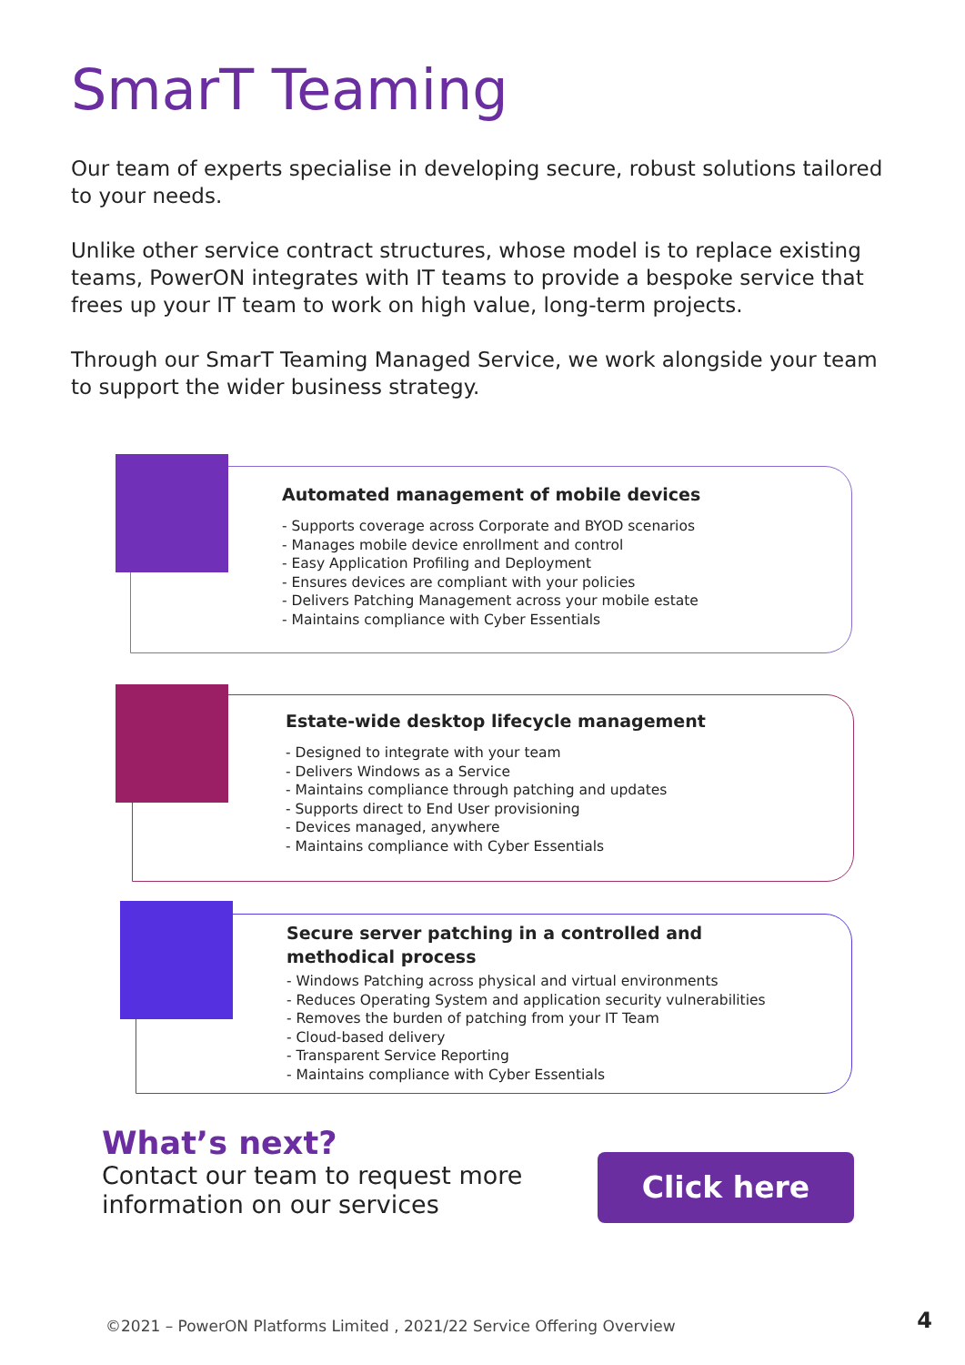SmarT Teaming
Our team of experts specialise in developing secure, robust solutions tailored to your needs.
Unlike other service contract structures, whose model is to replace existing teams, PowerON integrates with IT teams to provide a bespoke service that frees up your IT team to work on high value, long-term projects.
Through our SmarT Teaming Managed Service, we work alongside your team to support the wider business strategy.
Automated management of mobile devices
- Supports coverage across Corporate and BYOD scenarios
- Manages mobile device enrollment and control
- Easy Application Profiling and Deployment
- Ensures devices are compliant with your policies
- Delivers Patching Management across your mobile estate
- Maintains compliance with Cyber Essentials
Estate-wide desktop lifecycle management
- Designed to integrate with your team
- Delivers Windows as a Service
- Maintains compliance through patching and updates
- Supports direct to End User provisioning
- Devices managed, anywhere
- Maintains compliance with Cyber Essentials
Secure server patching in a controlled and methodical process
- Windows Patching across physical and virtual environments
- Reduces Operating System and application security vulnerabilities
- Removes the burden of patching from your IT Team
- Cloud-based delivery
- Transparent Service Reporting
- Maintains compliance with Cyber Essentials
What’s next?
Contact our team to request more
information on our services
Click here
©2021 – PowerON Platforms Limited , 2021/22 Service Offering Overview
4